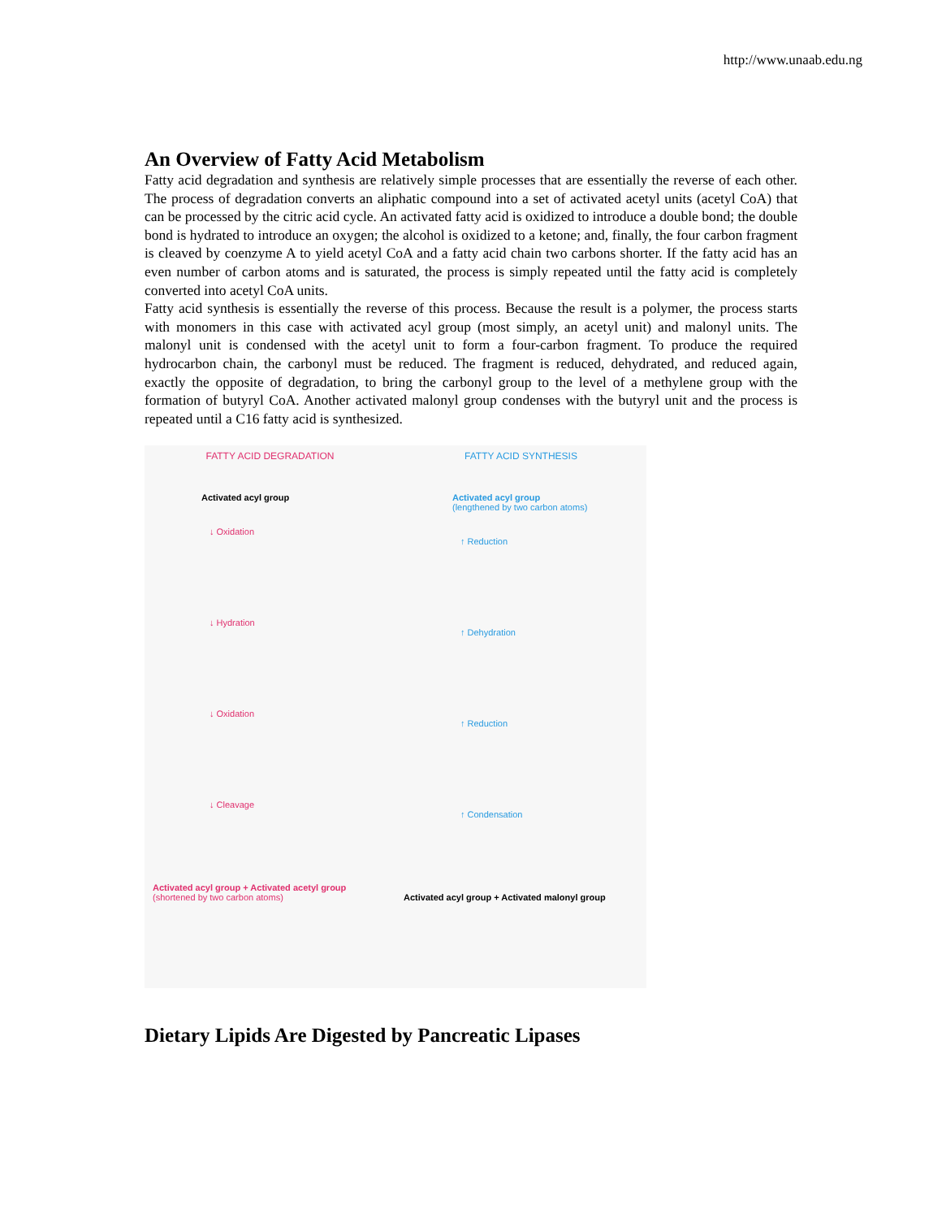http://www.unaab.edu.ng
An Overview of Fatty Acid Metabolism
Fatty acid degradation and synthesis are relatively simple processes that are essentially the reverse of each other. The process of degradation converts an aliphatic compound into a set of activated acetyl units (acetyl CoA) that can be processed by the citric acid cycle. An activated fatty acid is oxidized to introduce a double bond; the double bond is hydrated to introduce an oxygen; the alcohol is oxidized to a ketone; and, finally, the four carbon fragment is cleaved by coenzyme A to yield acetyl CoA and a fatty acid chain two carbons shorter. If the fatty acid has an even number of carbon atoms and is saturated, the process is simply repeated until the fatty acid is completely converted into acetyl CoA units.
Fatty acid synthesis is essentially the reverse of this process. Because the result is a polymer, the process starts with monomers in this case with activated acyl group (most simply, an acetyl unit) and malonyl units. The malonyl unit is condensed with the acetyl unit to form a four-carbon fragment. To produce the required hydrocarbon chain, the carbonyl must be reduced. The fragment is reduced, dehydrated, and reduced again, exactly the opposite of degradation, to bring the carbonyl group to the level of a methylene group with the formation of butyryl CoA. Another activated malonyl group condenses with the butyryl unit and the process is repeated until a C16 fatty acid is synthesized.
FATTY ACID DEGRADATION
Activated acyl group
↓ Oxidation
↓ Hydration
↓ Oxidation
↓ Cleavage
Activated acyl group + Activated acetyl group
(shortened by two carbon atoms)
FATTY ACID SYNTHESIS
Activated acyl group
(lengthened by two carbon atoms)
↑ Reduction
↑ Dehydration
↑ Reduction
↑ Condensation
Activated acyl group + Activated malonyl group
Dietary Lipids Are Digested by Pancreatic Lipases